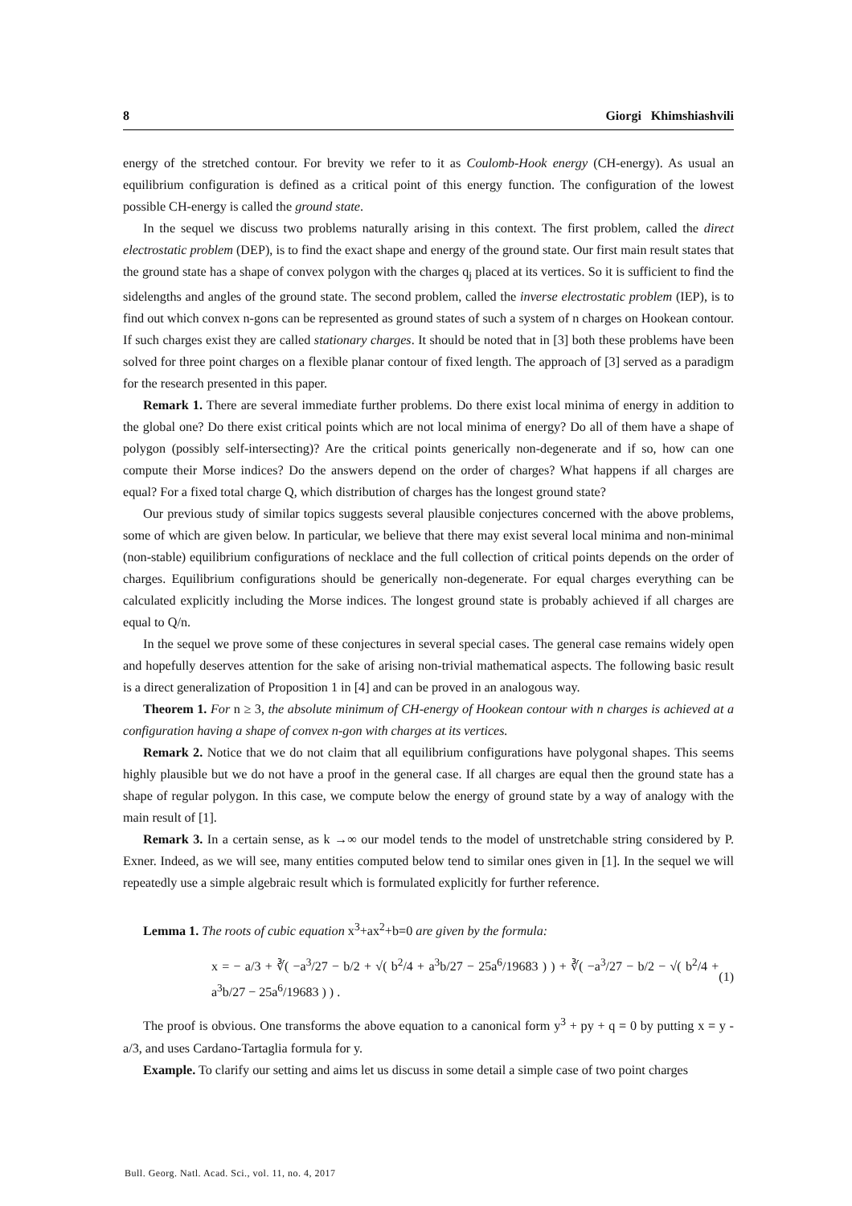8 Giorgi Khimshiashvili
energy of the stretched contour. For brevity we refer to it as Coulomb-Hook energy (CH-energy). As usual an equilibrium configuration is defined as a critical point of this energy function. The configuration of the lowest possible CH-energy is called the ground state.
In the sequel we discuss two problems naturally arising in this context. The first problem, called the direct electrostatic problem (DEP), is to find the exact shape and energy of the ground state. Our first main result states that the ground state has a shape of convex polygon with the charges q<sub>j</sub> placed at its vertices. So it is sufficient to find the sidelengths and angles of the ground state. The second problem, called the inverse electrostatic problem (IEP), is to find out which convex n-gons can be represented as ground states of such a system of n charges on Hookean contour. If such charges exist they are called stationary charges. It should be noted that in [3] both these problems have been solved for three point charges on a flexible planar contour of fixed length. The approach of [3] served as a paradigm for the research presented in this paper.
Remark 1. There are several immediate further problems. Do there exist local minima of energy in addition to the global one? Do there exist critical points which are not local minima of energy? Do all of them have a shape of polygon (possibly self-intersecting)? Are the critical points generically non-degenerate and if so, how can one compute their Morse indices? Do the answers depend on the order of charges? What happens if all charges are equal? For a fixed total charge Q, which distribution of charges has the longest ground state?
Our previous study of similar topics suggests several plausible conjectures concerned with the above problems, some of which are given below. In particular, we believe that there may exist several local minima and non-minimal (non-stable) equilibrium configurations of necklace and the full collection of critical points depends on the order of charges. Equilibrium configurations should be generically non-degenerate. For equal charges everything can be calculated explicitly including the Morse indices. The longest ground state is probably achieved if all charges are equal to Q/n.
In the sequel we prove some of these conjectures in several special cases. The general case remains widely open and hopefully deserves attention for the sake of arising non-trivial mathematical aspects. The following basic result is a direct generalization of Proposition 1 in [4] and can be proved in an analogous way.
Theorem 1. For n ≥ 3, the absolute minimum of CH-energy of Hookean contour with n charges is achieved at a configuration having a shape of convex n-gon with charges at its vertices.
Remark 2. Notice that we do not claim that all equilibrium configurations have polygonal shapes. This seems highly plausible but we do not have a proof in the general case. If all charges are equal then the ground state has a shape of regular polygon. In this case, we compute below the energy of ground state by a way of analogy with the main result of [1].
Remark 3. In a certain sense, as k →∞ our model tends to the model of unstretchable string considered by P. Exner. Indeed, as we will see, many entities computed below tend to similar ones given in [1]. In the sequel we will repeatedly use a simple algebraic result which is formulated explicitly for further reference.
Lemma 1. The roots of cubic equation x<sup>3</sup>+ax<sup>2</sup>+b=0 are given by the formula:
x = − a/3 + ∛( −a<sup>3</sup>/27 − b/2 + √( b<sup>2</sup>/4 + a<sup>3</sup>b/27 − 25a<sup>6</sup>/19683 ) ) + ∛( −a<sup>3</sup>/27 − b/2 − √( b<sup>2</sup>/4 + a<sup>3</sup>b/27 − 25a<sup>6</sup>/19683 ) ) . (1)
The proof is obvious. One transforms the above equation to a canonical form y<sup>3</sup> + py + q = 0 by putting x = y - a/3, and uses Cardano-Tartaglia formula for y.
Example. To clarify our setting and aims let us discuss in some detail a simple case of two point charges
Bull. Georg. Natl. Acad. Sci., vol. 11, no. 4, 2017